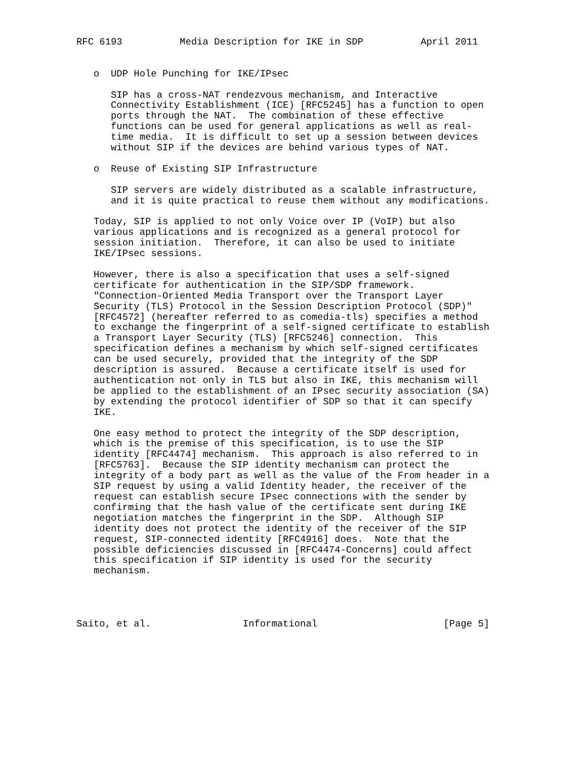RFC 6193          Media Description for IKE in SDP          April 2011


   o  UDP Hole Punching for IKE/IPsec

      SIP has a cross-NAT rendezvous mechanism, and Interactive
      Connectivity Establishment (ICE) [RFC5245] has a function to open
      ports through the NAT.  The combination of these effective
      functions can be used for general applications as well as real-
      time media.  It is difficult to set up a session between devices
      without SIP if the devices are behind various types of NAT.

   o  Reuse of Existing SIP Infrastructure

      SIP servers are widely distributed as a scalable infrastructure,
      and it is quite practical to reuse them without any modifications.

   Today, SIP is applied to not only Voice over IP (VoIP) but also
   various applications and is recognized as a general protocol for
   session initiation.  Therefore, it can also be used to initiate
   IKE/IPsec sessions.

   However, there is also a specification that uses a self-signed
   certificate for authentication in the SIP/SDP framework.
   "Connection-Oriented Media Transport over the Transport Layer
   Security (TLS) Protocol in the Session Description Protocol (SDP)"
   [RFC4572] (hereafter referred to as comedia-tls) specifies a method
   to exchange the fingerprint of a self-signed certificate to establish
   a Transport Layer Security (TLS) [RFC5246] connection.  This
   specification defines a mechanism by which self-signed certificates
   can be used securely, provided that the integrity of the SDP
   description is assured.  Because a certificate itself is used for
   authentication not only in TLS but also in IKE, this mechanism will
   be applied to the establishment of an IPsec security association (SA)
   by extending the protocol identifier of SDP so that it can specify
   IKE.

   One easy method to protect the integrity of the SDP description,
   which is the premise of this specification, is to use the SIP
   identity [RFC4474] mechanism.  This approach is also referred to in
   [RFC5763].  Because the SIP identity mechanism can protect the
   integrity of a body part as well as the value of the From header in a
   SIP request by using a valid Identity header, the receiver of the
   request can establish secure IPsec connections with the sender by
   confirming that the hash value of the certificate sent during IKE
   negotiation matches the fingerprint in the SDP.  Although SIP
   identity does not protect the identity of the receiver of the SIP
   request, SIP-connected identity [RFC4916] does.  Note that the
   possible deficiencies discussed in [RFC4474-Concerns] could affect
   this specification if SIP identity is used for the security
   mechanism.




Saito, et al.                Informational                      [Page 5]